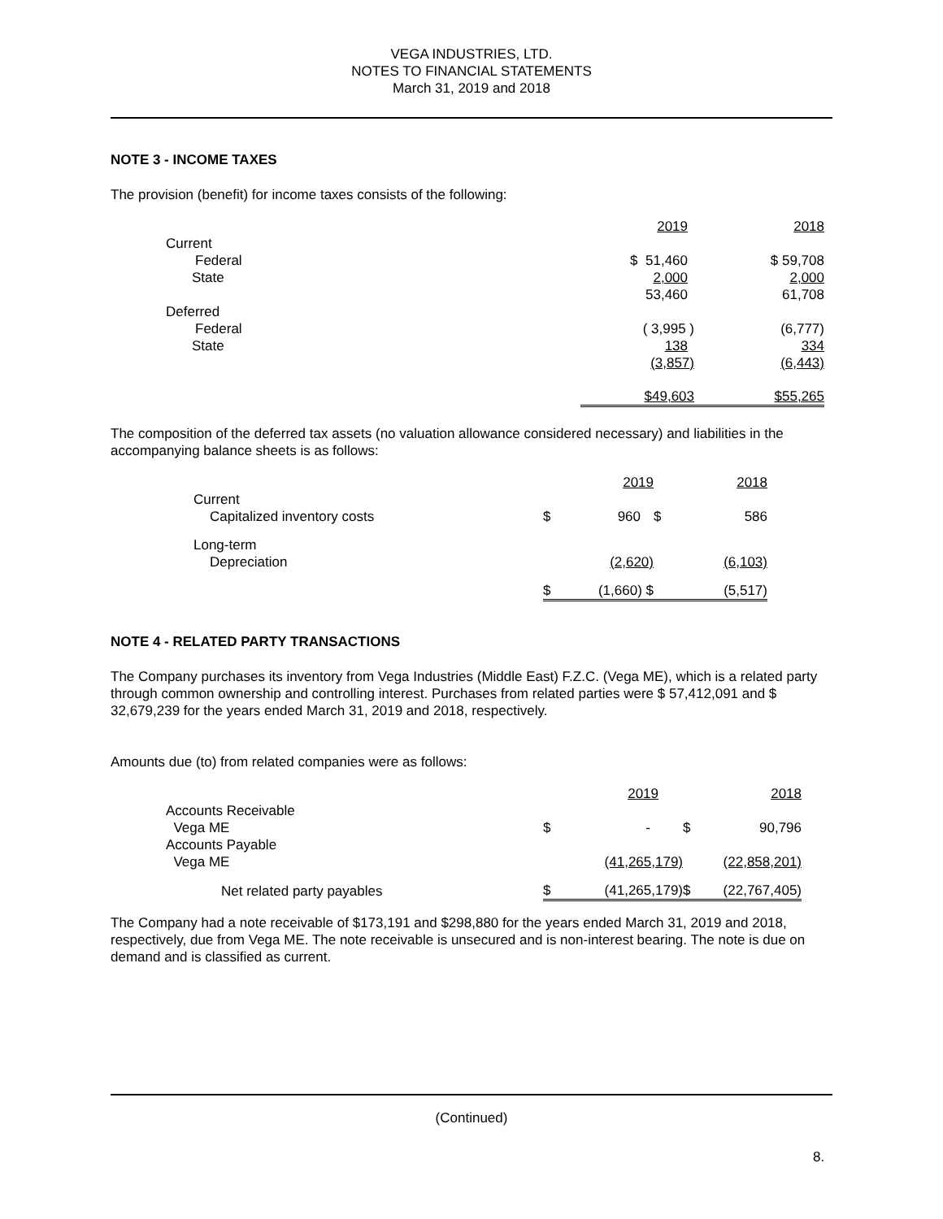VEGA INDUSTRIES, LTD.
NOTES TO FINANCIAL STATEMENTS
March 31, 2019 and 2018
NOTE 3 - INCOME TAXES
The provision (benefit) for income taxes consists of the following:
| | 2019 | 2018 |
| Current | | |
| Federal | $ 51,460 | $ 59,708 |
| State | 2,000 | 2,000 |
| | 53,460 | 61,708 |
| Deferred | | |
| Federal | ( 3,995 ) | (6,777) |
| State | 138 | 334 |
| | (3,857) | (6,443) |
| | $49,603 | $55,265 |
The composition of the deferred tax assets (no valuation allowance considered necessary) and liabilities in the accompanying balance sheets is as follows:
| | | 2019 | | 2018 |
| Current | | | | |
| Capitalized inventory costs | $ | 960 | $ | 586 |
| Long-term | | | | |
| Depreciation | | (2,620) | | (6,103) |
| | $ | (1,660) $ | | (5,517) |
NOTE 4 - RELATED PARTY TRANSACTIONS
The Company purchases its inventory from Vega Industries (Middle East) F.Z.C. (Vega ME), which is a related party through common ownership and controlling interest. Purchases from related parties were $ 57,412,091 and $ 32,679,239 for the years ended March 31, 2019 and 2018, respectively.
Amounts due (to) from related companies were as follows:
| | | 2019 | | 2018 |
| Accounts Receivable | | | | |
| Vega ME | $ | - | $ | 90,796 |
| Accounts Payable | | | | |
| Vega ME | | (41,265,179) | | (22,858,201) |
| Net related party payables | $ | (41,265,179) | $ | (22,767,405) |
The Company had a note receivable of $173,191 and $298,880 for the years ended March 31, 2019 and 2018, respectively, due from Vega ME. The note receivable is unsecured and is non-interest bearing. The note is due on demand and is classified as current.
(Continued)
8.